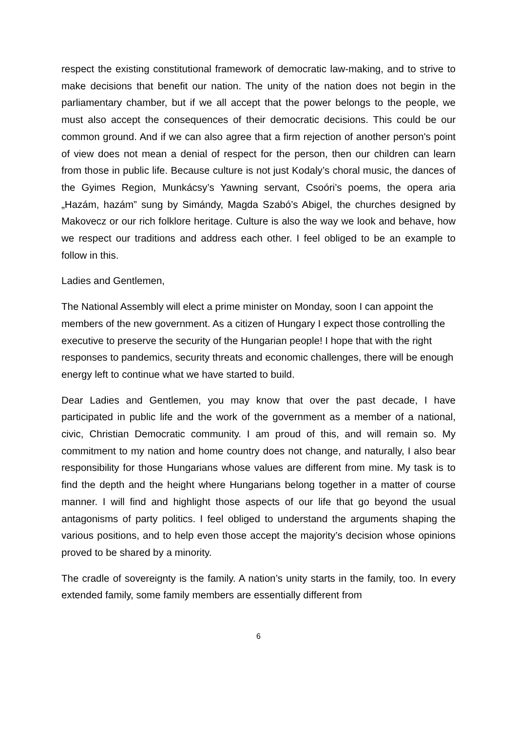respect the existing constitutional framework of democratic law-making, and to strive to make decisions that benefit our nation. The unity of the nation does not begin in the parliamentary chamber, but if we all accept that the power belongs to the people, we must also accept the consequences of their democratic decisions. This could be our common ground. And if we can also agree that a firm rejection of another person's point of view does not mean a denial of respect for the person, then our children can learn from those in public life. Because culture is not just Kodaly’s choral music, the dances of the Gyimes Region, Munkácsy’s Yawning servant, Csoóri’s poems, the opera aria „Hazám, hazám” sung by Simándy, Magda Szabó’s Abigel, the churches designed by Makovecz or our rich folklore heritage. Culture is also the way we look and behave, how we respect our traditions and address each other. I feel obliged to be an example to follow in this.
Ladies and Gentlemen,
The National Assembly will elect a prime minister on Monday, soon I can appoint the members of the new government. As a citizen of Hungary I expect those controlling the executive to preserve the security of the Hungarian people! I hope that with the right responses to pandemics, security threats and economic challenges, there will be enough energy left to continue what we have started to build.
Dear Ladies and Gentlemen, you may know that over the past decade, I have participated in public life and the work of the government as a member of a national, civic, Christian Democratic community. I am proud of this, and will remain so. My commitment to my nation and home country does not change, and naturally, I also bear responsibility for those Hungarians whose values are different from mine. My task is to find the depth and the height where Hungarians belong together in a matter of course manner. I will find and highlight those aspects of our life that go beyond the usual antagonisms of party politics. I feel obliged to understand the arguments shaping the various positions, and to help even those accept the majority’s decision whose opinions proved to be shared by a minority.
The cradle of sovereignty is the family. A nation’s unity starts in the family, too. In every extended family, some family members are essentially different from
6